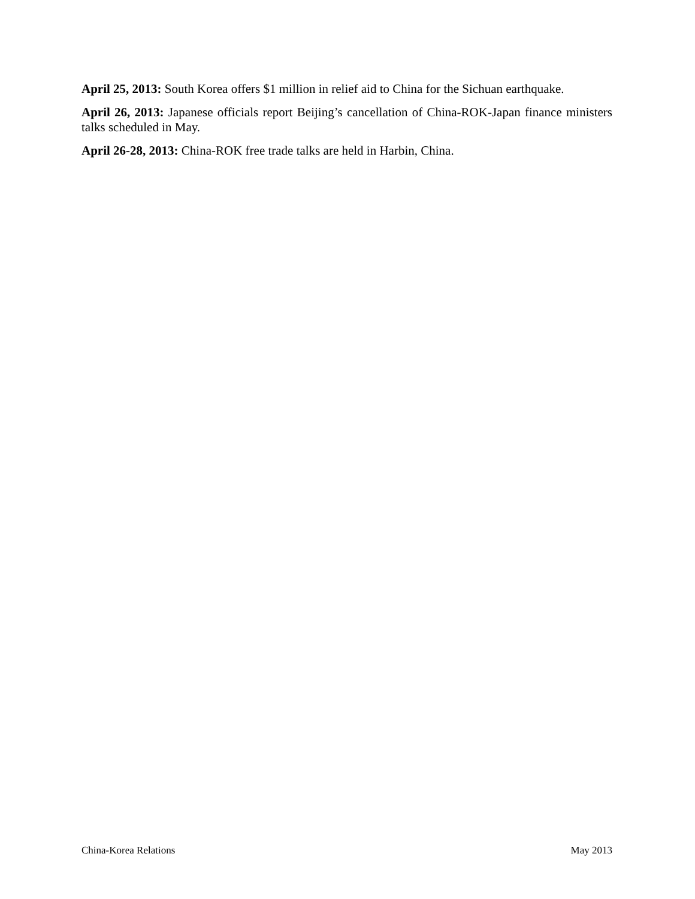April 25, 2013: South Korea offers $1 million in relief aid to China for the Sichuan earthquake.
April 26, 2013: Japanese officials report Beijing’s cancellation of China-ROK-Japan finance ministers talks scheduled in May.
April 26-28, 2013: China-ROK free trade talks are held in Harbin, China.
China-Korea Relations May 2013